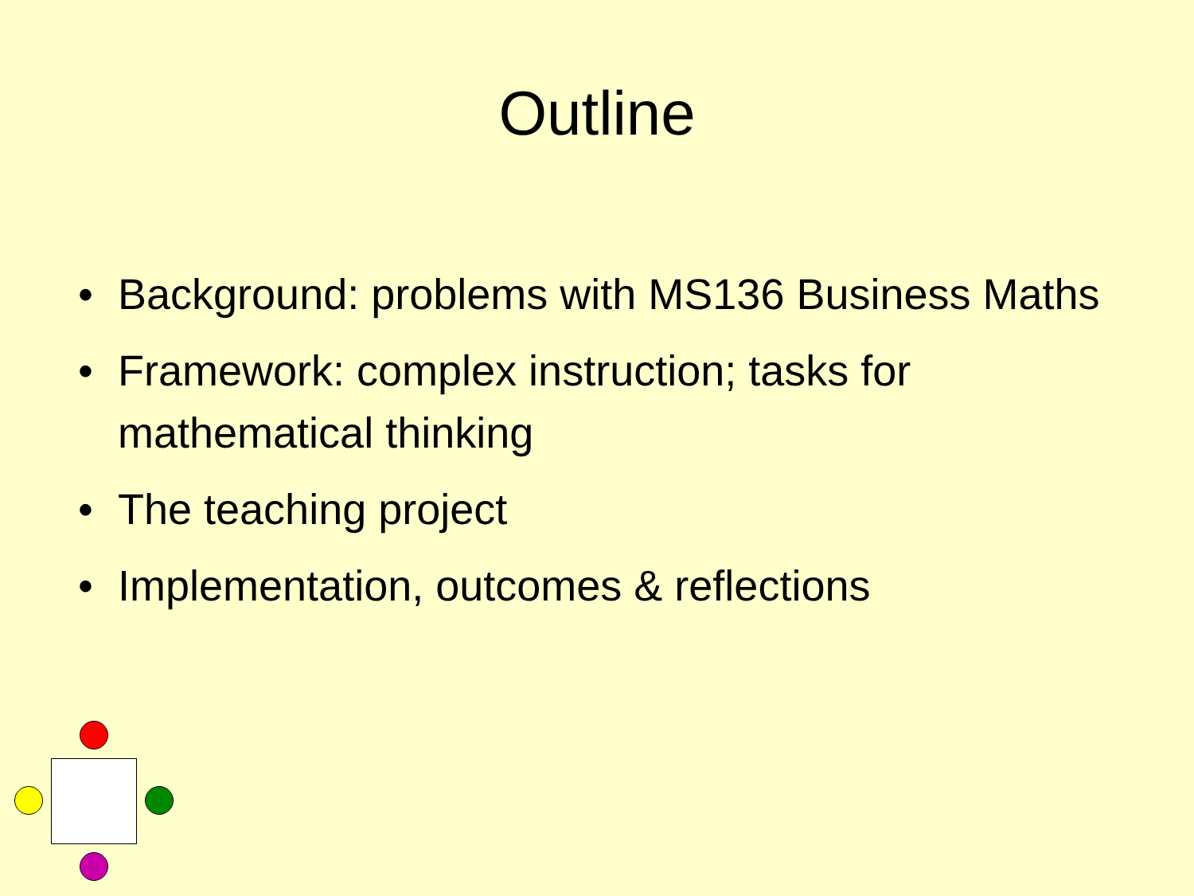Outline
• Background: problems with MS136 Business Maths
• Framework: complex instruction; tasks for mathematical thinking
• The teaching project
• Implementation, outcomes & reflections